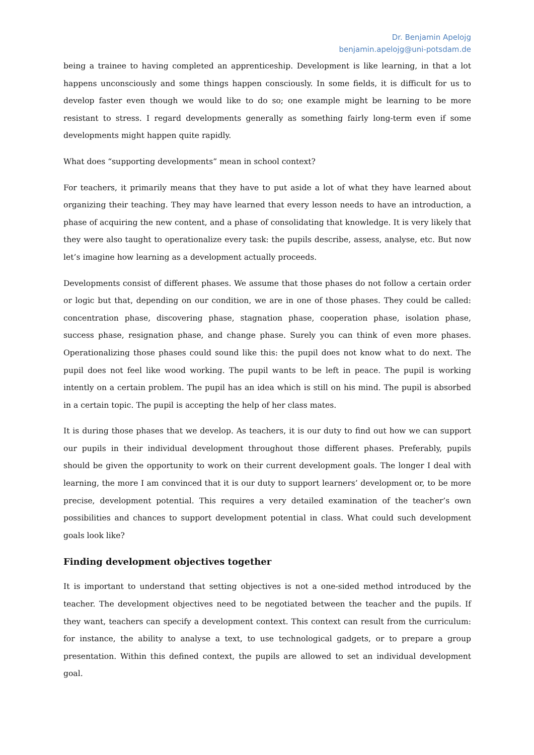Dr. Benjamin Apelojg
benjamin.apelojg@uni-potsdam.de
being a trainee to having completed an apprenticeship. Development is like learning, in that a lot happens unconsciously and some things happen consciously. In some fields, it is difficult for us to develop faster even though we would like to do so; one example might be learning to be more resistant to stress. I regard developments generally as something fairly long-term even if some developments might happen quite rapidly.
What does “supporting developments” mean in school context?
For teachers, it primarily means that they have to put aside a lot of what they have learned about organizing their teaching. They may have learned that every lesson needs to have an introduction, a phase of acquiring the new content, and a phase of consolidating that knowledge. It is very likely that they were also taught to operationalize every task: the pupils describe, assess, analyse, etc. But now let’s imagine how learning as a development actually proceeds.
Developments consist of different phases. We assume that those phases do not follow a certain order or logic but that, depending on our condition, we are in one of those phases. They could be called: concentration phase, discovering phase, stagnation phase, cooperation phase, isolation phase, success phase, resignation phase, and change phase. Surely you can think of even more phases. Operationalizing those phases could sound like this: the pupil does not know what to do next. The pupil does not feel like wood working. The pupil wants to be left in peace. The pupil is working intently on a certain problem. The pupil has an idea which is still on his mind. The pupil is absorbed in a certain topic. The pupil is accepting the help of her class mates.
It is during those phases that we develop. As teachers, it is our duty to find out how we can support our pupils in their individual development throughout those different phases. Preferably, pupils should be given the opportunity to work on their current development goals. The longer I deal with learning, the more I am convinced that it is our duty to support learners’ development or, to be more precise, development potential. This requires a very detailed examination of the teacher’s own possibilities and chances to support development potential in class. What could such development goals look like?
Finding development objectives together
It is important to understand that setting objectives is not a one-sided method introduced by the teacher. The development objectives need to be negotiated between the teacher and the pupils. If they want, teachers can specify a development context. This context can result from the curriculum: for instance, the ability to analyse a text, to use technological gadgets, or to prepare a group presentation. Within this defined context, the pupils are allowed to set an individual development goal.